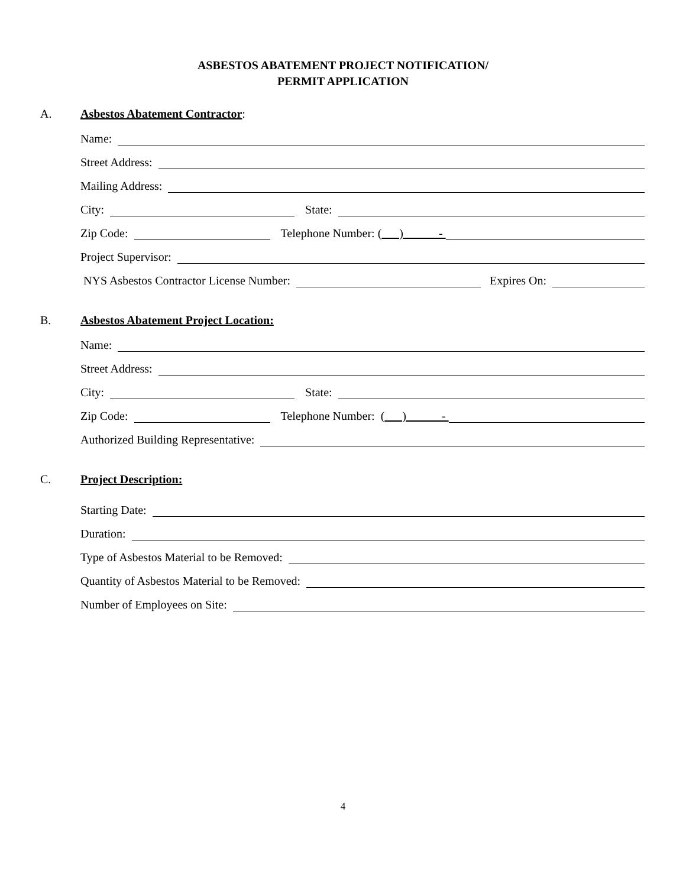ASBESTOS ABATEMENT PROJECT NOTIFICATION/
PERMIT APPLICATION
A. Asbestos Abatement Contractor:
Name:
Street Address:
Mailing Address:
City: State:
Zip Code: Telephone Number: ( ) -
Project Supervisor:
NYS Asbestos Contractor License Number: Expires On:
B. Asbestos Abatement Project Location:
Name:
Street Address:
City: State:
Zip Code: Telephone Number: ( ) -
Authorized Building Representative:
C. Project Description:
Starting Date:
Duration:
Type of Asbestos Material to be Removed:
Quantity of Asbestos Material to be Removed:
Number of Employees on Site:
4